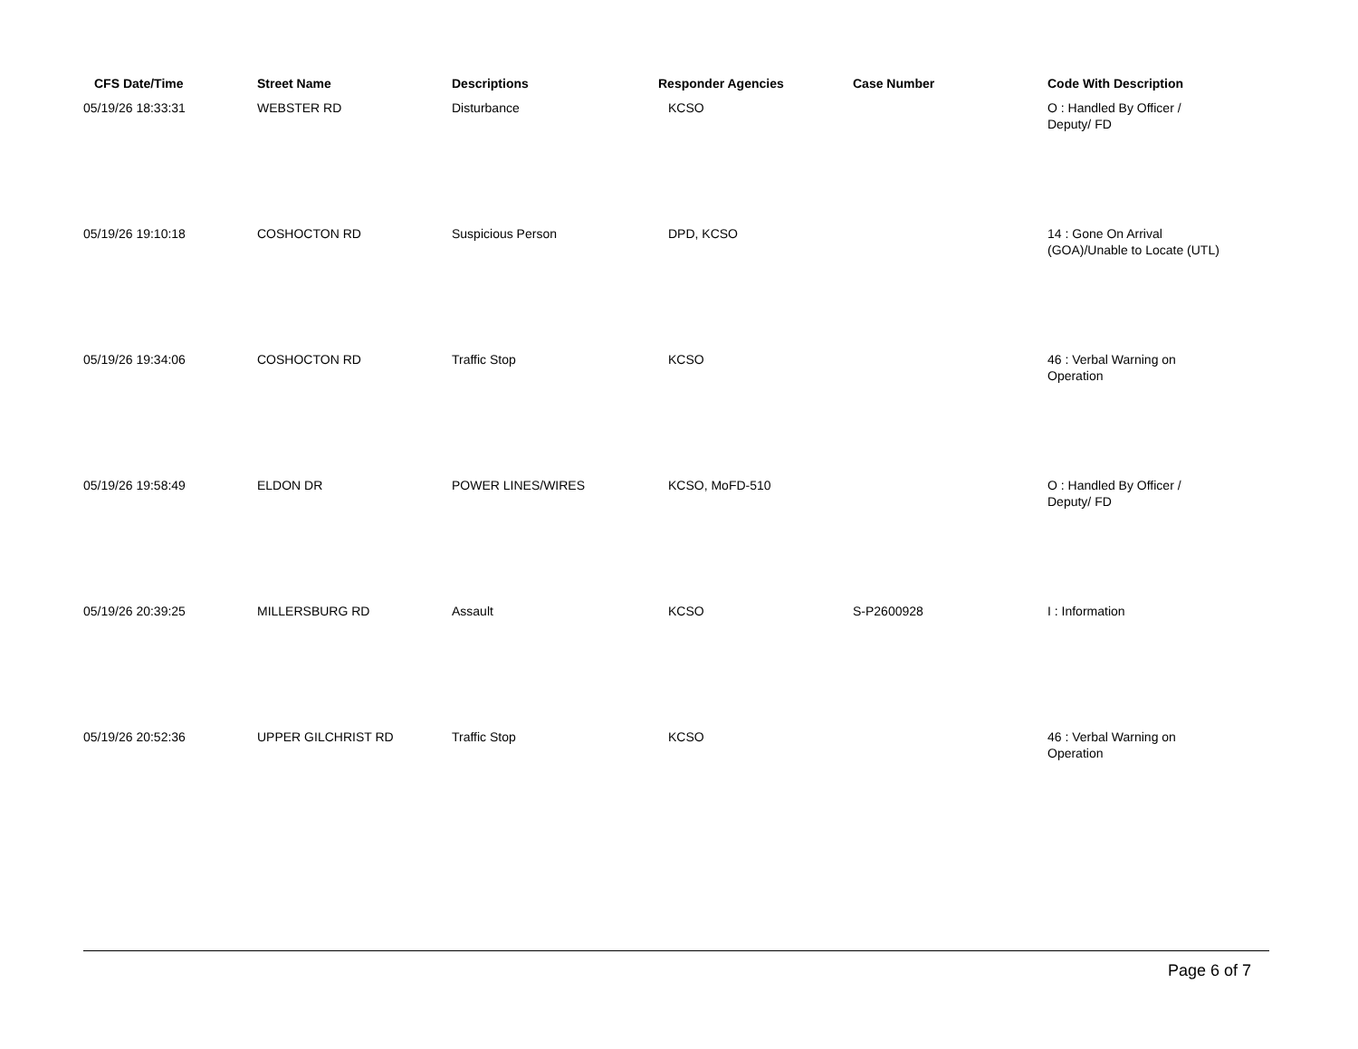| CFS Date/Time | Street Name | Descriptions | Responder Agencies | Case Number | Code With Description |
| --- | --- | --- | --- | --- | --- |
| 05/19/26 18:33:31 | WEBSTER RD | Disturbance | KCSO | | O : Handled By Officer / Deputy/ FD |
| 05/19/26 19:10:18 | COSHOCTON RD | Suspicious Person | DPD, KCSO | | 14 : Gone On Arrival (GOA)/Unable to Locate (UTL) |
| 05/19/26 19:34:06 | COSHOCTON RD | Traffic Stop | KCSO | | 46 : Verbal Warning on Operation |
| 05/19/26 19:58:49 | ELDON DR | POWER LINES/WIRES | KCSO, MoFD-510 | | O : Handled By Officer / Deputy/ FD |
| 05/19/26 20:39:25 | MILLERSBURG RD | Assault | KCSO | S-P2600928 | I : Information |
| 05/19/26 20:52:36 | UPPER GILCHRIST RD | Traffic Stop | KCSO | | 46 : Verbal Warning on Operation |
Page 6 of 7